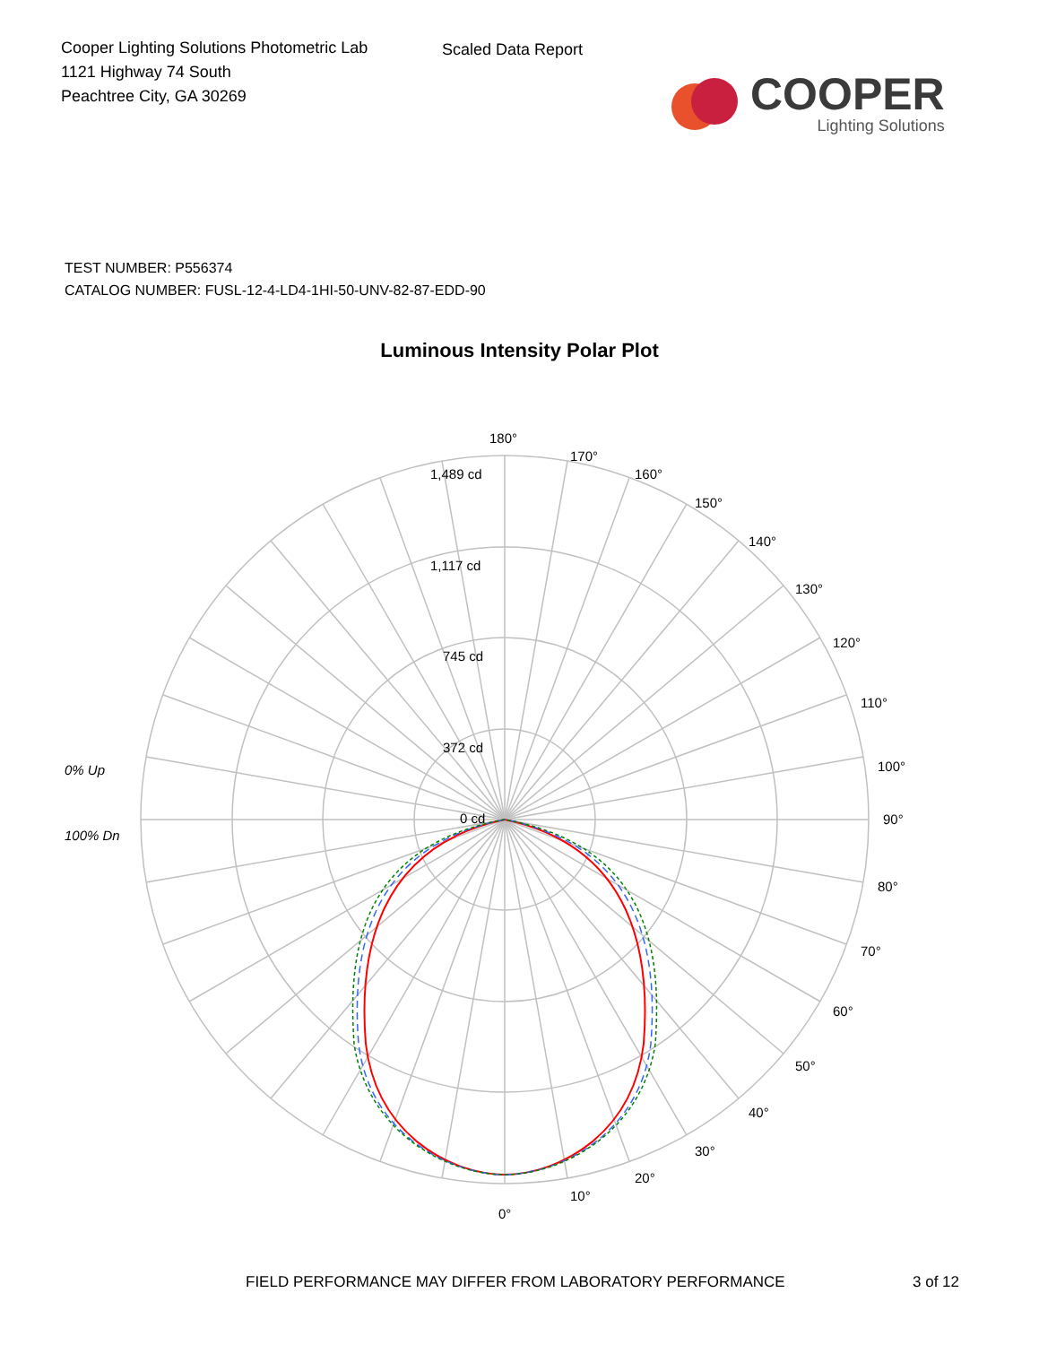Cooper Lighting Solutions Photometric Lab
1121 Highway 74 South
Peachtree City, GA 30269
Scaled Data Report
COOPER
Lighting Solutions
TEST NUMBER: P556374
CATALOG NUMBER: FUSL-12-4-LD4-1HI-50-UNV-82-87-EDD-90
Luminous Intensity Polar Plot
180°
170°
160°
150°
140°
130°
120°
110°
100°
90°
80°
70°
60°
50°
40°
30°
20°
10°
0°
1,489 cd
1,117 cd
745 cd
372 cd
0 cd
0% Up
100% Dn
FIELD PERFORMANCE MAY DIFFER FROM LABORATORY PERFORMANCE 3 of 12